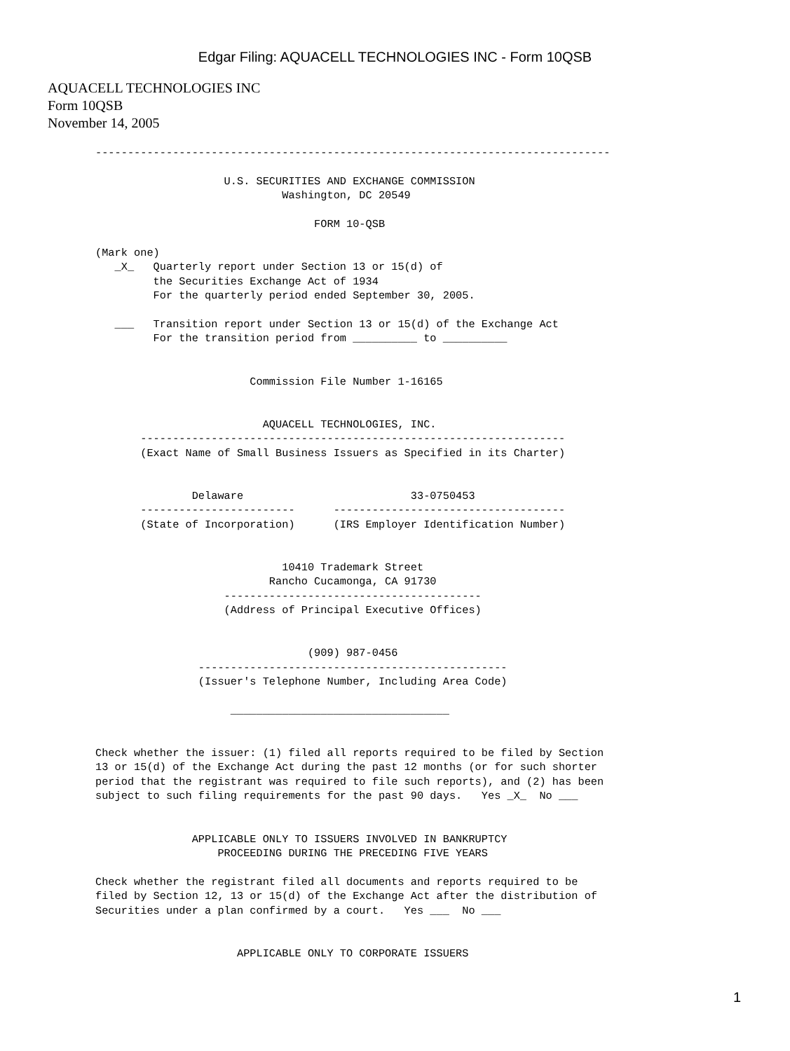Edgar Filing: AQUACELL TECHNOLOGIES INC - Form 10QSB
AQUACELL TECHNOLOGIES INC
Form 10QSB
November 14, 2005
--------------------------------------------------------------------------------

                    U.S. SECURITIES AND EXCHANGE COMMISSION
                             Washington, DC 20549

                                  FORM 10-QSB

(Mark one)
   _X_   Quarterly report under Section 13 or 15(d) of
         the Securities Exchange Act of 1934
         For the quarterly period ended September 30, 2005.

   ___   Transition report under Section 13 or 15(d) of the Exchange Act
         For the transition period from __________ to __________


                        Commission File Number 1-16165


                          AQUACELL TECHNOLOGIES, INC.
       ------------------------------------------------------------------
       (Exact Name of Small Business Issuers as Specified in its Charter)


               Delaware                          33-0750453
       ------------------------      ------------------------------------
       (State of Incorporation)      (IRS Employer Identification Number)


                             10410 Trademark Street
                           Rancho Cucamonga, CA 91730
                    ----------------------------------------
                    (Address of Principal Executive Offices)


                                 (909) 987-0456
                ------------------------------------------------
                (Issuer's Telephone Number, Including Area Code)

                     __________________________________


Check whether the issuer: (1) filed all reports required to be filed by Section
13 or 15(d) of the Exchange Act during the past 12 months (or for such shorter
period that the registrant was required to file such reports), and (2) has been
subject to such filing requirements for the past 90 days.   Yes _X_  No ___


               APPLICABLE ONLY TO ISSUERS INVOLVED IN BANKRUPTCY
                   PROCEEDING DURING THE PRECEDING FIVE YEARS

Check whether the registrant filed all documents and reports required to be
filed by Section 12, 13 or 15(d) of the Exchange Act after the distribution of
Securities under a plan confirmed by a court.   Yes ___  No ___


                      APPLICABLE ONLY TO CORPORATE ISSUERS
1